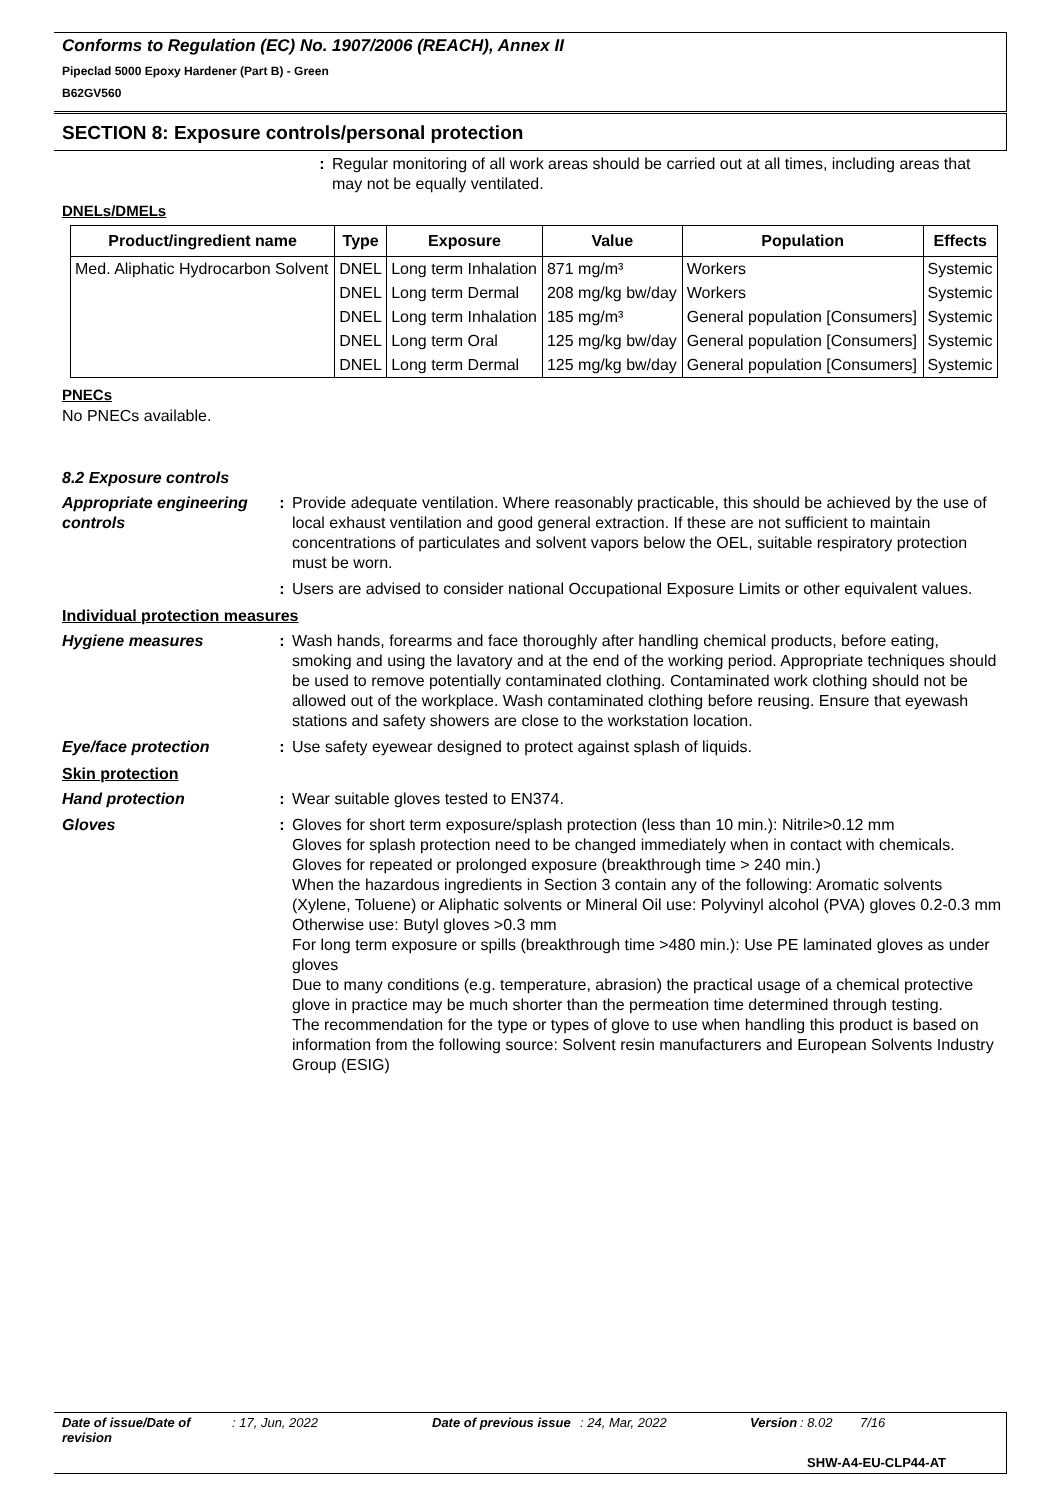Conforms to Regulation (EC) No. 1907/2006 (REACH), Annex II
Pipeclad 5000 Epoxy Hardener (Part B) - Green
B62GV560
SECTION 8: Exposure controls/personal protection
: Regular monitoring of all work areas should be carried out at all times, including areas that may not be equally ventilated.
DNELs/DMELs
| Product/ingredient name | Type | Exposure | Value | Population | Effects |
| --- | --- | --- | --- | --- | --- |
| Med. Aliphatic Hydrocarbon Solvent | DNEL | Long term Inhalation | 871 mg/m³ | Workers | Systemic |
| | DNEL | Long term Dermal | 208 mg/kg bw/day | Workers | Systemic |
| | DNEL | Long term Inhalation | 185 mg/m³ | General population [Consumers] | Systemic |
| | DNEL | Long term Oral | 125 mg/kg bw/day | General population [Consumers] | Systemic |
| | DNEL | Long term Dermal | 125 mg/kg bw/day | General population [Consumers] | Systemic |
PNECs
No PNECs available.
8.2 Exposure controls
Appropriate engineering controls
: Provide adequate ventilation. Where reasonably practicable, this should be achieved by the use of local exhaust ventilation and good general extraction. If these are not sufficient to maintain concentrations of particulates and solvent vapors below the OEL, suitable respiratory protection must be worn.
: Users are advised to consider national Occupational Exposure Limits or other equivalent values.
Individual protection measures
Hygiene measures : Wash hands, forearms and face thoroughly after handling chemical products, before eating, smoking and using the lavatory and at the end of the working period. Appropriate techniques should be used to remove potentially contaminated clothing. Contaminated work clothing should not be allowed out of the workplace. Wash contaminated clothing before reusing. Ensure that eyewash stations and safety showers are close to the workstation location.
Eye/face protection : Use safety eyewear designed to protect against splash of liquids.
Skin protection
Hand protection : Wear suitable gloves tested to EN374.
Gloves : Gloves for short term exposure/splash protection (less than 10 min.): Nitrile>0.12 mm
Gloves for splash protection need to be changed immediately when in contact with chemicals.
Gloves for repeated or prolonged exposure (breakthrough time > 240 min.)
When the hazardous ingredients in Section 3 contain any of the following: Aromatic solvents (Xylene, Toluene) or Aliphatic solvents or Mineral Oil use: Polyvinyl alcohol (PVA) gloves 0.2-0.3 mm
Otherwise use: Butyl gloves >0.3 mm
For long term exposure or spills (breakthrough time >480 min.): Use PE laminated gloves as under gloves
Due to many conditions (e.g. temperature, abrasion) the practical usage of a chemical protective glove in practice may be much shorter than the permeation time determined through testing.
The recommendation for the type or types of glove to use when handling this product is based on information from the following source: Solvent resin manufacturers and European Solvents Industry Group (ESIG)
Date of issue/Date of revision: 17, Jun, 2022 Date of previous issue: 24, Mar, 2022 Version: 8.02 7/16
SHW-A4-EU-CLP44-AT